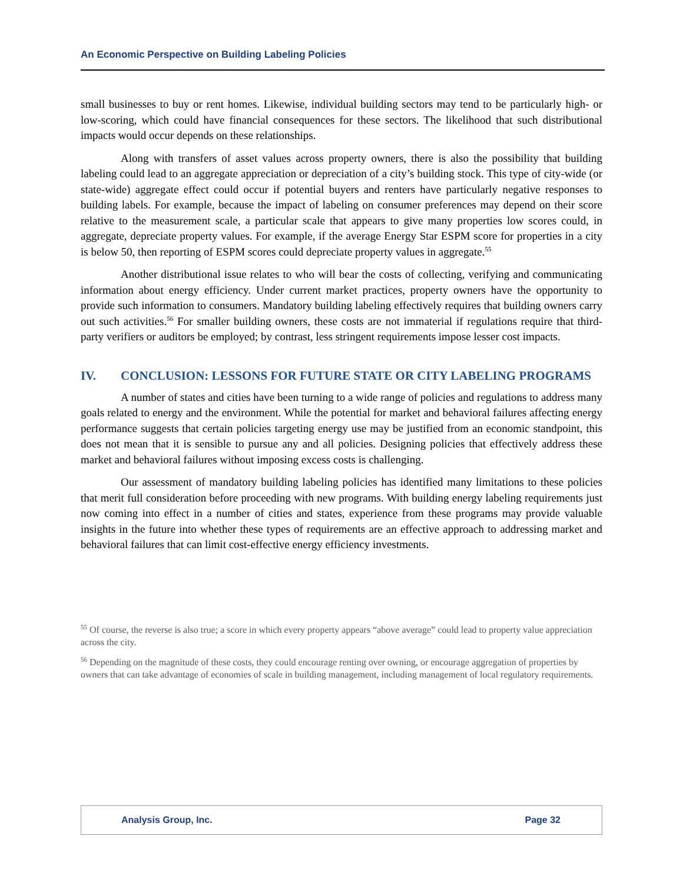An Economic Perspective on Building Labeling Policies
small businesses to buy or rent homes. Likewise, individual building sectors may tend to be particularly high- or low-scoring, which could have financial consequences for these sectors. The likelihood that such distributional impacts would occur depends on these relationships.
Along with transfers of asset values across property owners, there is also the possibility that building labeling could lead to an aggregate appreciation or depreciation of a city’s building stock. This type of city-wide (or state-wide) aggregate effect could occur if potential buyers and renters have particularly negative responses to building labels. For example, because the impact of labeling on consumer preferences may depend on their score relative to the measurement scale, a particular scale that appears to give many properties low scores could, in aggregate, depreciate property values. For example, if the average Energy Star ESPM score for properties in a city is below 50, then reporting of ESPM scores could depreciate property values in aggregate.<sup>55</sup>
Another distributional issue relates to who will bear the costs of collecting, verifying and communicating information about energy efficiency. Under current market practices, property owners have the opportunity to provide such information to consumers. Mandatory building labeling effectively requires that building owners carry out such activities.<sup>56</sup> For smaller building owners, these costs are not immaterial if regulations require that third-party verifiers or auditors be employed; by contrast, less stringent requirements impose lesser cost impacts.
IV. CONCLUSION: LESSONS FOR FUTURE STATE OR CITY LABELING PROGRAMS
A number of states and cities have been turning to a wide range of policies and regulations to address many goals related to energy and the environment. While the potential for market and behavioral failures affecting energy performance suggests that certain policies targeting energy use may be justified from an economic standpoint, this does not mean that it is sensible to pursue any and all policies. Designing policies that effectively address these market and behavioral failures without imposing excess costs is challenging.
Our assessment of mandatory building labeling policies has identified many limitations to these policies that merit full consideration before proceeding with new programs. With building energy labeling requirements just now coming into effect in a number of cities and states, experience from these programs may provide valuable insights in the future into whether these types of requirements are an effective approach to addressing market and behavioral failures that can limit cost-effective energy efficiency investments.
<sup>55</sup> Of course, the reverse is also true; a score in which every property appears “above average” could lead to property value appreciation across the city.
<sup>56</sup> Depending on the magnitude of these costs, they could encourage renting over owning, or encourage aggregation of properties by owners that can take advantage of economies of scale in building management, including management of local regulatory requirements.
Analysis Group, Inc. Page 32